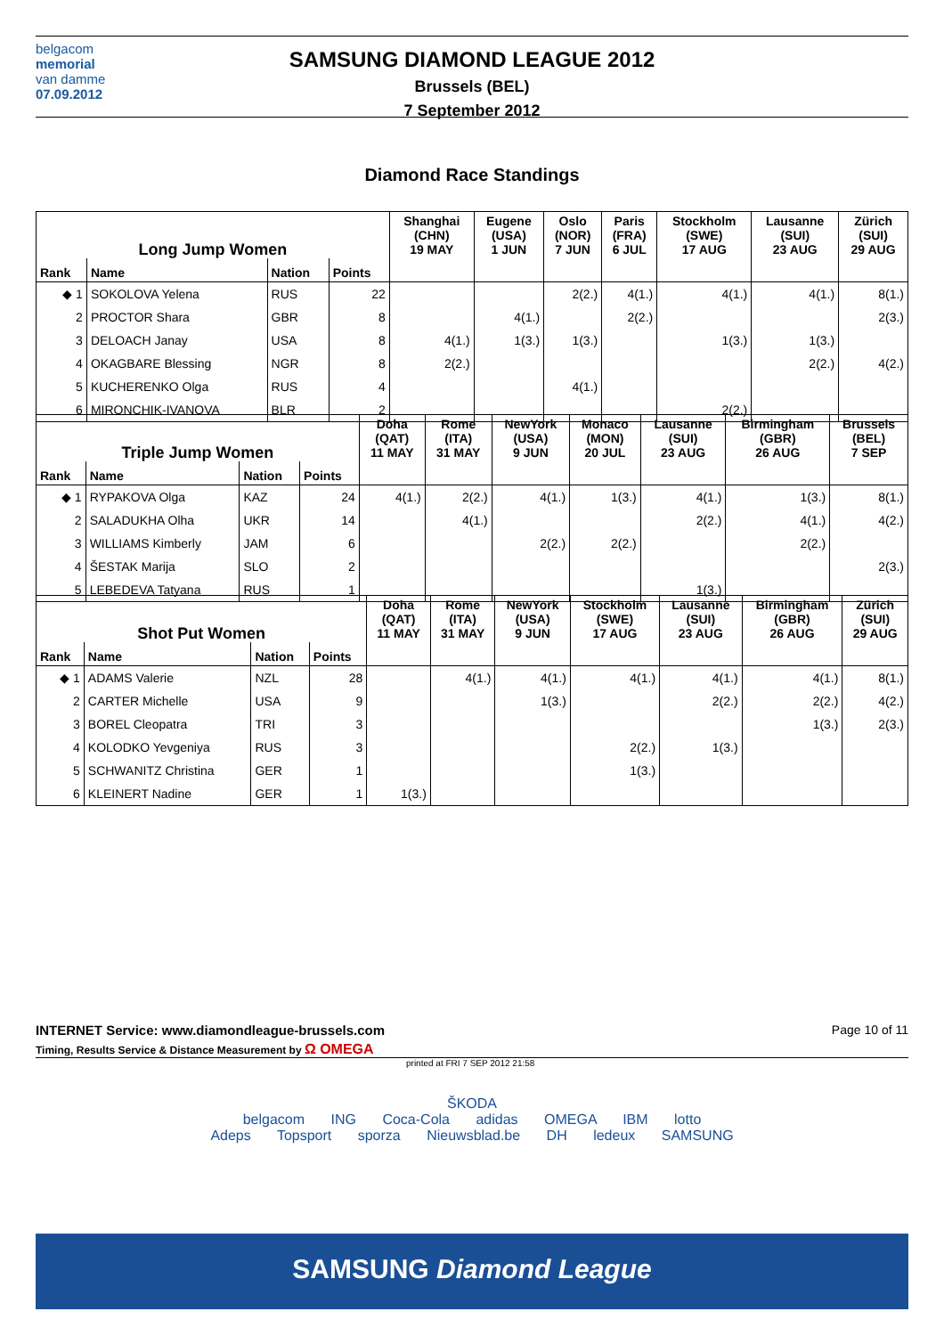belgacom
memorial
van damme
07.09.2012
SAMSUNG DIAMOND LEAGUE 2012
Brussels (BEL)
7 September 2012
Diamond Race Standings
| Long Jump Women | | | | Shanghai (CHN) 19 MAY | Eugene (USA) 1 JUN | Oslo (NOR) 7 JUN | Paris (FRA) 6 JUL | Stockholm (SWE) 17 AUG | Lausanne (SUI) 23 AUG | Zürich (SUI) 29 AUG |
| --- | --- | --- | --- | --- | --- | --- | --- | --- | --- | --- |
| Rank | Name | Nation | Points | | | | | | | |
| ◆ 1 | SOKOLOVA Yelena | RUS | 22 | | | 2(2.) | 4(1.) | 4(1.) | 4(1.) | 8(1.) |
| 2 | PROCTOR Shara | GBR | 8 | | 4(1.) | | 2(2.) | | | 2(3.) |
| 3 | DELOACH Janay | USA | 8 | 4(1.) | 1(3.) | 1(3.) | | 1(3.) | 1(3.) | |
| 4 | OKAGBARE Blessing | NGR | 8 | 2(2.) | | | | | 2(2.) | 4(2.) |
| 5 | KUCHERENKO Olga | RUS | 4 | | | 4(1.) | | | | |
| 6 | MIRONCHIK-IVANOVA | BLR | 2 | | | | | 2(2.) | | |
| Triple Jump Women | | | | Doha (QAT) 11 MAY | Rome (ITA) 31 MAY | NewYork (USA) 9 JUN | Monaco (MON) 20 JUL | Lausanne (SUI) 23 AUG | Birmingham (GBR) 26 AUG | Brussels (BEL) 7 SEP |
| --- | --- | --- | --- | --- | --- | --- | --- | --- | --- | --- |
| Rank | Name | Nation | Points | | | | | | | |
| ◆ 1 | RYPAKOVA Olga | KAZ | 24 | 4(1.) | 2(2.) | 4(1.) | 1(3.) | 4(1.) | 1(3.) | 8(1.) |
| 2 | SALADUKHA Olha | UKR | 14 | | 4(1.) | | | 2(2.) | 4(1.) | 4(2.) |
| 3 | WILLIAMS Kimberly | JAM | 6 | | | 2(2.) | 2(2.) | | 2(2.) | |
| 4 | ŠESTAK Marija | SLO | 2 | | | | | | | 2(3.) |
| 5 | LEBEDEVA Tatyana | RUS | 1 | | | | | 1(3.) | | |
| Shot Put Women | | | | Doha (QAT) 11 MAY | Rome (ITA) 31 MAY | NewYork (USA) 9 JUN | Stockholm (SWE) 17 AUG | Lausanne (SUI) 23 AUG | Birmingham (GBR) 26 AUG | Zürich (SUI) 29 AUG |
| --- | --- | --- | --- | --- | --- | --- | --- | --- | --- | --- |
| Rank | Name | Nation | Points | | | | | | | |
| ◆ 1 | ADAMS Valerie | NZL | 28 | | 4(1.) | 4(1.) | 4(1.) | 4(1.) | 4(1.) | 8(1.) |
| 2 | CARTER Michelle | USA | 9 | | | 1(3.) | | 2(2.) | 2(2.) | 4(2.) |
| 3 | BOREL Cleopatra | TRI | 3 | | | | | | 1(3.) | 2(3.) |
| 4 | KOLODKO Yevgeniya | RUS | 3 | | | | 2(2.) | 1(3.) | | |
| 5 | SCHWANITZ Christina | GER | 1 | | | | 1(3.) | | | |
| 6 | KLEINERT Nadine | GER | 1 | 1(3.) | | | | | | |
INTERNET Service: www.diamondleague-brussels.com Page 10 of 11
Timing, Results Service & Distance Measurement by Ω OMEGA
printed at FRI 7 SEP 2012 21:58
ŠKODA
belgacom ING Coca-Cola adidas OMEGA IBM lotto
Adeps Topsport sporza Nieuwsblad.be DH ledeux SAMSUNG
SAMSUNG Diamond League